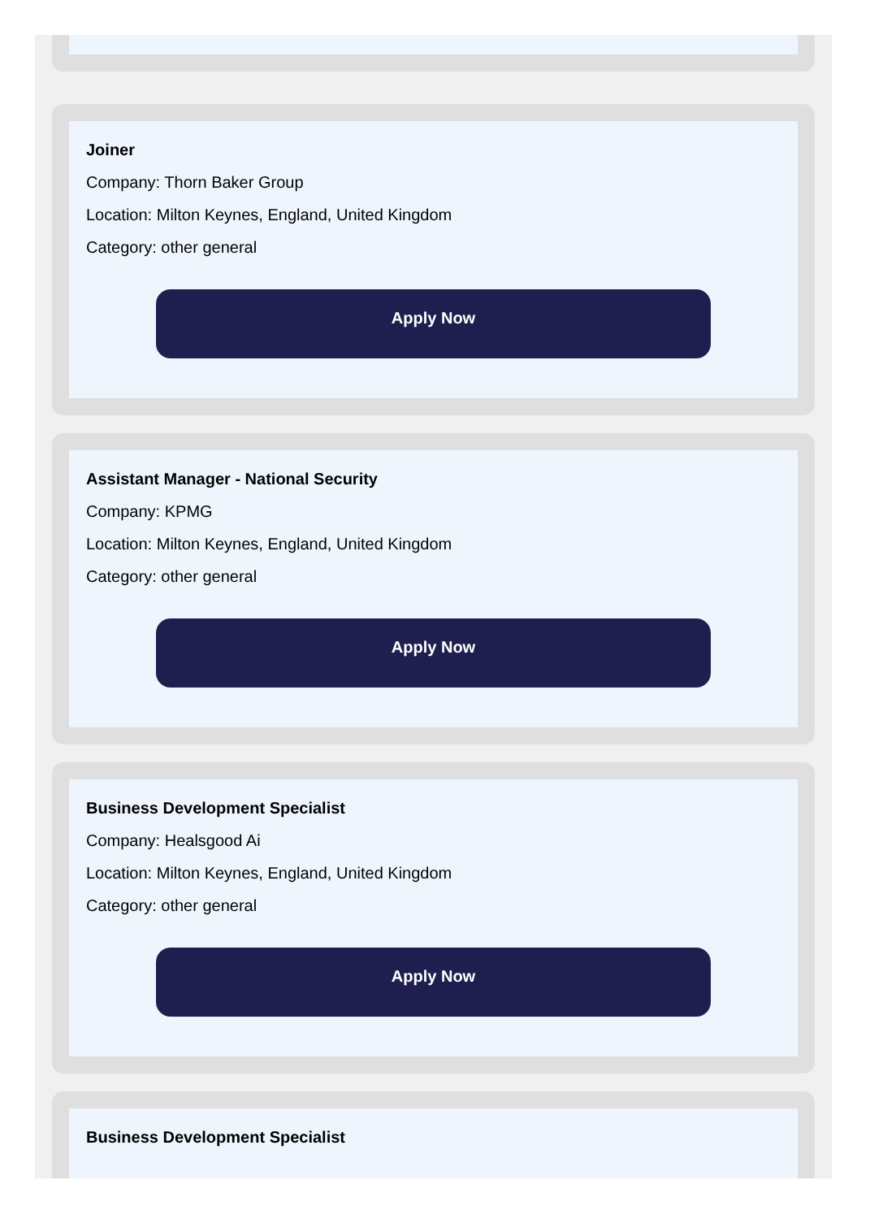Joiner
Company: Thorn Baker Group
Location: Milton Keynes, England, United Kingdom
Category: other general
Apply Now
Assistant Manager - National Security
Company: KPMG
Location: Milton Keynes, England, United Kingdom
Category: other general
Apply Now
Business Development Specialist
Company: Healsgood Ai
Location: Milton Keynes, England, United Kingdom
Category: other general
Apply Now
Business Development Specialist